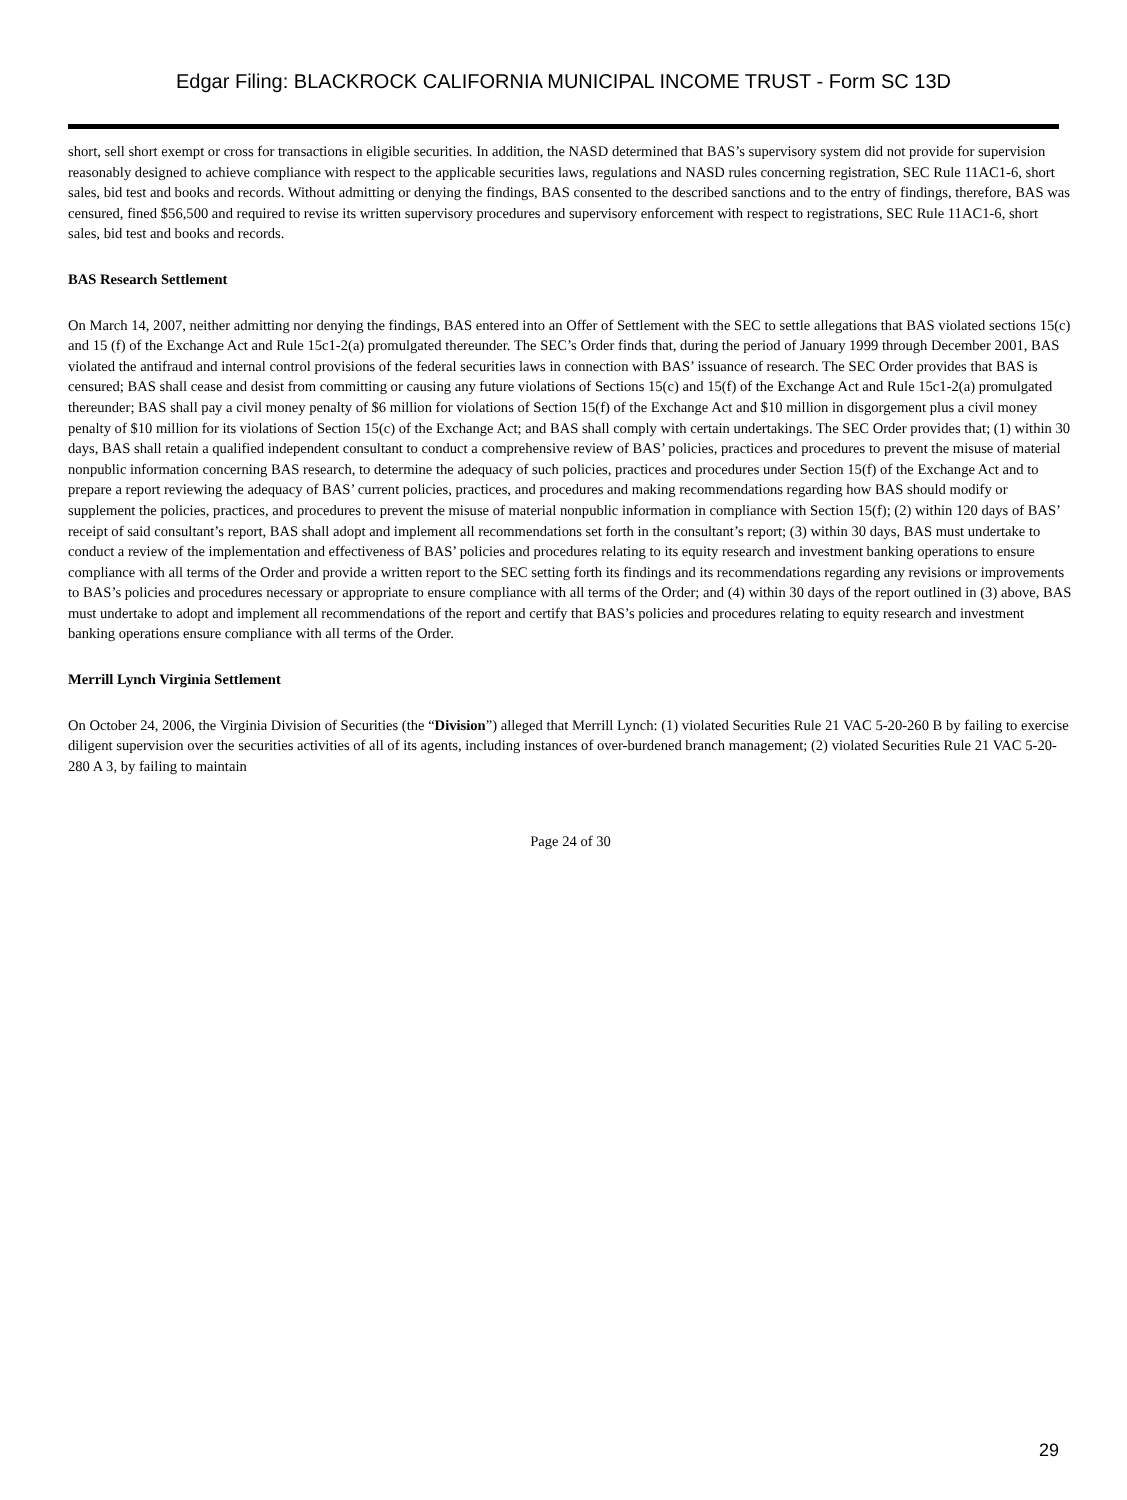Edgar Filing: BLACKROCK CALIFORNIA MUNICIPAL INCOME TRUST - Form SC 13D
short, sell short exempt or cross for transactions in eligible securities. In addition, the NASD determined that BAS’s supervisory system did not provide for supervision reasonably designed to achieve compliance with respect to the applicable securities laws, regulations and NASD rules concerning registration, SEC Rule 11AC1-6, short sales, bid test and books and records. Without admitting or denying the findings, BAS consented to the described sanctions and to the entry of findings, therefore, BAS was censured, fined $56,500 and required to revise its written supervisory procedures and supervisory enforcement with respect to registrations, SEC Rule 11AC1-6, short sales, bid test and books and records.
BAS Research Settlement
On March 14, 2007, neither admitting nor denying the findings, BAS entered into an Offer of Settlement with the SEC to settle allegations that BAS violated sections 15(c) and 15 (f) of the Exchange Act and Rule 15c1-2(a) promulgated thereunder. The SEC’s Order finds that, during the period of January 1999 through December 2001, BAS violated the antifraud and internal control provisions of the federal securities laws in connection with BAS’ issuance of research. The SEC Order provides that BAS is censured; BAS shall cease and desist from committing or causing any future violations of Sections 15(c) and 15(f) of the Exchange Act and Rule 15c1-2(a) promulgated thereunder; BAS shall pay a civil money penalty of $6 million for violations of Section 15(f) of the Exchange Act and $10 million in disgorgement plus a civil money penalty of $10 million for its violations of Section 15(c) of the Exchange Act; and BAS shall comply with certain undertakings. The SEC Order provides that; (1) within 30 days, BAS shall retain a qualified independent consultant to conduct a comprehensive review of BAS’ policies, practices and procedures to prevent the misuse of material nonpublic information concerning BAS research, to determine the adequacy of such policies, practices and procedures under Section 15(f) of the Exchange Act and to prepare a report reviewing the adequacy of BAS’ current policies, practices, and procedures and making recommendations regarding how BAS should modify or supplement the policies, practices, and procedures to prevent the misuse of material nonpublic information in compliance with Section 15(f); (2) within 120 days of BAS’ receipt of said consultant’s report, BAS shall adopt and implement all recommendations set forth in the consultant’s report; (3) within 30 days, BAS must undertake to conduct a review of the implementation and effectiveness of BAS’ policies and procedures relating to its equity research and investment banking operations to ensure compliance with all terms of the Order and provide a written report to the SEC setting forth its findings and its recommendations regarding any revisions or improvements to BAS’s policies and procedures necessary or appropriate to ensure compliance with all terms of the Order; and (4) within 30 days of the report outlined in (3) above, BAS must undertake to adopt and implement all recommendations of the report and certify that BAS’s policies and procedures relating to equity research and investment banking operations ensure compliance with all terms of the Order.
Merrill Lynch Virginia Settlement
On October 24, 2006, the Virginia Division of Securities (the “Division”) alleged that Merrill Lynch: (1) violated Securities Rule 21 VAC 5-20-260 B by failing to exercise diligent supervision over the securities activities of all of its agents, including instances of over-burdened branch management; (2) violated Securities Rule 21 VAC 5-20-280 A 3, by failing to maintain
Page 24 of 30
29